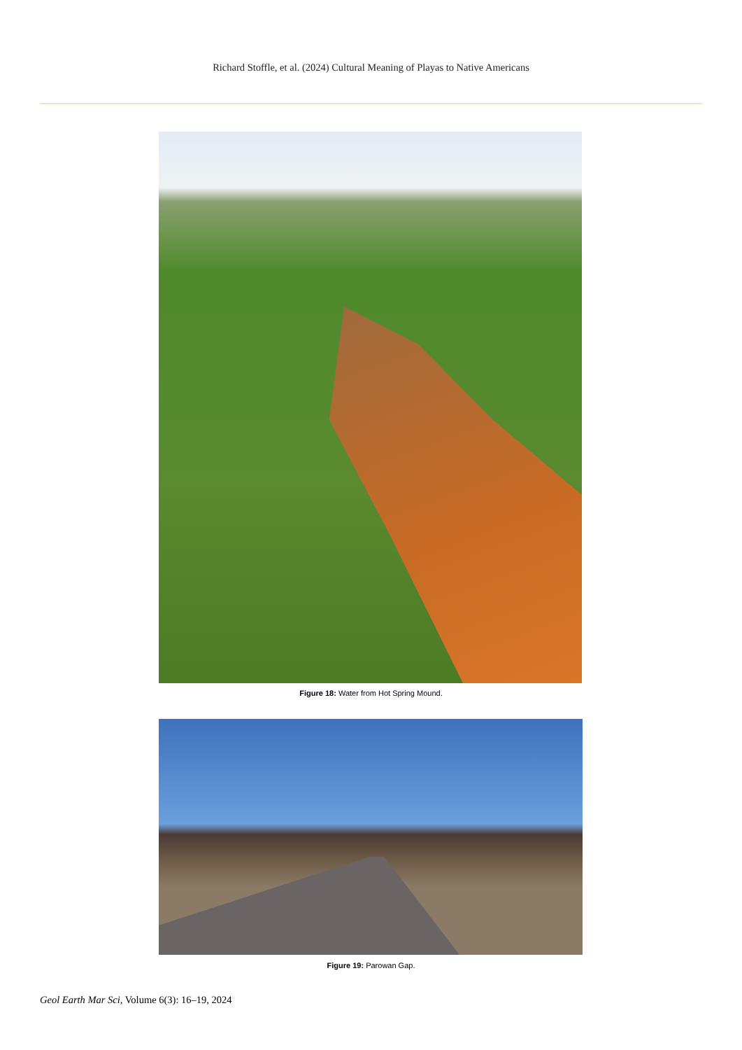Richard Stoffle, et al. (2024) Cultural Meaning of Playas to Native Americans
Figure 18: Water from Hot Spring Mound.
Figure 19: Parowan Gap.
Geol Earth Mar Sci, Volume 6(3): 16–19, 2024